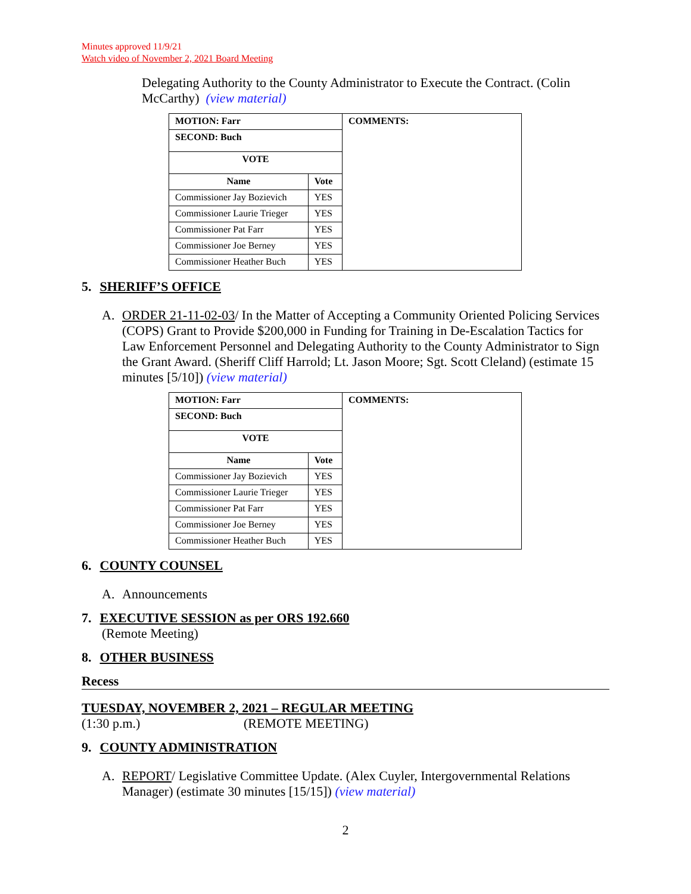Minutes approved 11/9/21
Watch video of November 2, 2021 Board Meeting
Delegating Authority to the County Administrator to Execute the Contract. (Colin McCarthy) (view material)
| MOTION: Farr | | COMMENTS: |
| SECOND: Buch | | |
| VOTE | | |
| Name | Vote | |
| Commissioner Jay Bozievich | YES | |
| Commissioner Laurie Trieger | YES | |
| Commissioner Pat Farr | YES | |
| Commissioner Joe Berney | YES | |
| Commissioner Heather Buch | YES | |
5. SHERIFF’S OFFICE
A. ORDER 21-11-02-03/ In the Matter of Accepting a Community Oriented Policing Services (COPS) Grant to Provide $200,000 in Funding for Training in De-Escalation Tactics for Law Enforcement Personnel and Delegating Authority to the County Administrator to Sign the Grant Award. (Sheriff Cliff Harrold; Lt. Jason Moore; Sgt. Scott Cleland) (estimate 15 minutes [5/10]) (view material)
| MOTION: Farr | | COMMENTS: |
| SECOND: Buch | | |
| VOTE | | |
| Name | Vote | |
| Commissioner Jay Bozievich | YES | |
| Commissioner Laurie Trieger | YES | |
| Commissioner Pat Farr | YES | |
| Commissioner Joe Berney | YES | |
| Commissioner Heather Buch | YES | |
6. COUNTY COUNSEL
A. Announcements
7. EXECUTIVE SESSION as per ORS 192.660
(Remote Meeting)
8. OTHER BUSINESS
Recess
TUESDAY, NOVEMBER 2, 2021 – REGULAR MEETING
(1:30 p.m.) (REMOTE MEETING)
9. COUNTY ADMINISTRATION
A. REPORT/ Legislative Committee Update. (Alex Cuyler, Intergovernmental Relations Manager) (estimate 30 minutes [15/15]) (view material)
2